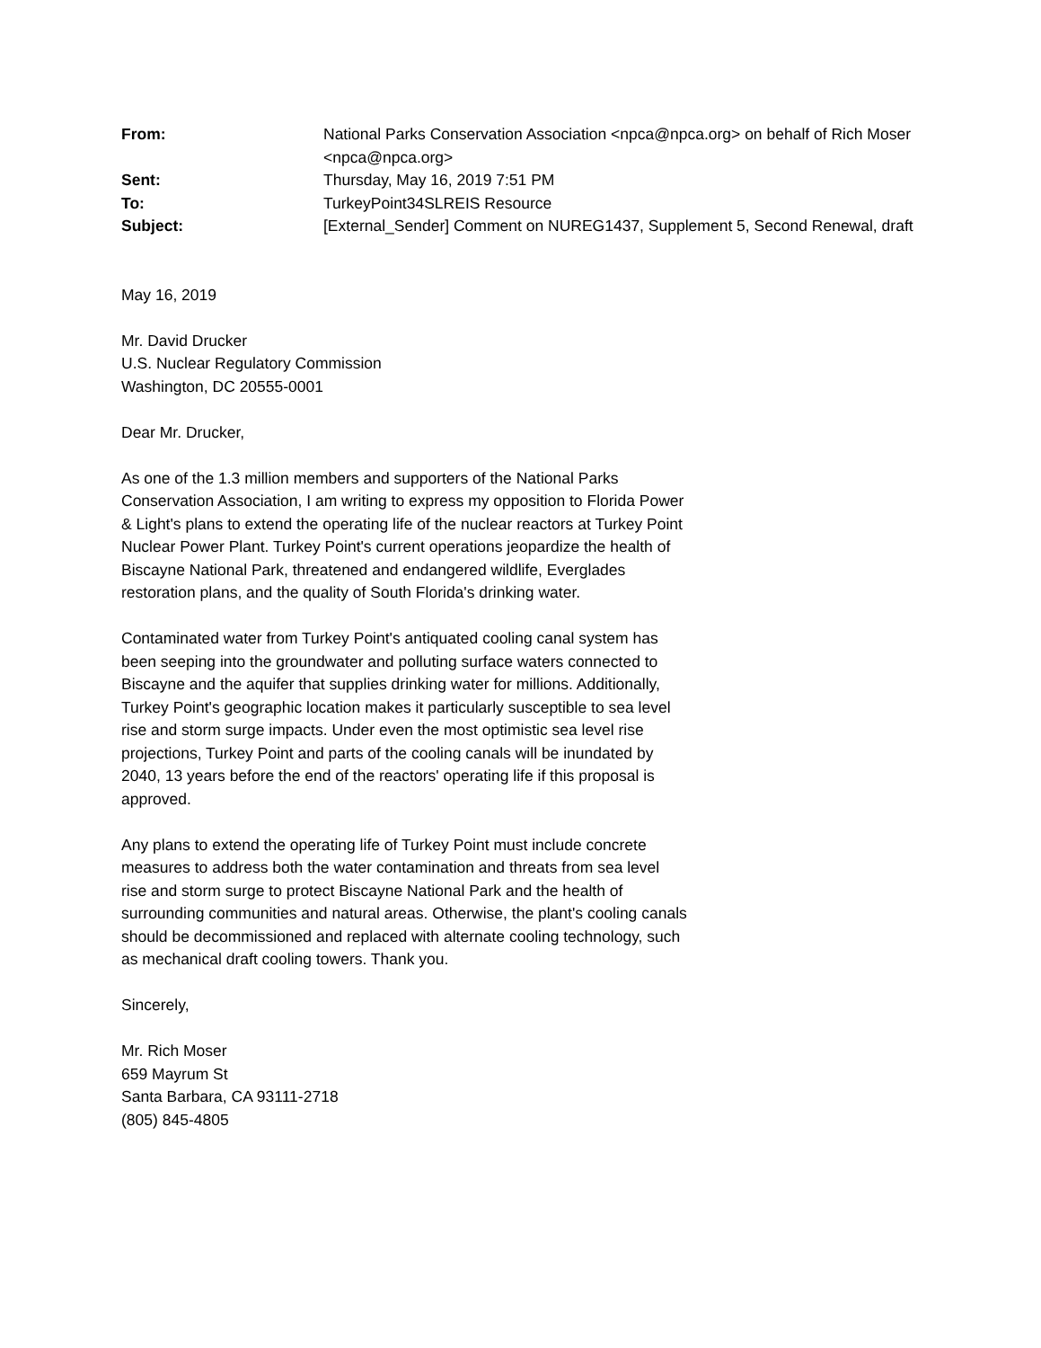| From: | National Parks Conservation Association <npca@npca.org> on behalf of Rich Moser <npca@npca.org> |
| Sent: | Thursday, May 16, 2019 7:51 PM |
| To: | TurkeyPoint34SLREIS Resource |
| Subject: | [External_Sender] Comment on NUREG1437, Supplement 5, Second Renewal, draft |
May 16, 2019
Mr. David Drucker
U.S. Nuclear Regulatory Commission
Washington, DC 20555-0001
Dear Mr. Drucker,
As one of the 1.3 million members and supporters of the National Parks Conservation Association, I am writing to express my opposition to Florida Power & Light's plans to extend the operating life of the nuclear reactors at Turkey Point Nuclear Power Plant. Turkey Point's current operations jeopardize the health of Biscayne National Park, threatened and endangered wildlife, Everglades restoration plans, and the quality of South Florida's drinking water.
Contaminated water from Turkey Point's antiquated cooling canal system has been seeping into the groundwater and polluting surface waters connected to Biscayne and the aquifer that supplies drinking water for millions. Additionally, Turkey Point's geographic location makes it particularly susceptible to sea level rise and storm surge impacts. Under even the most optimistic sea level rise projections, Turkey Point and parts of the cooling canals will be inundated by 2040, 13 years before the end of the reactors' operating life if this proposal is approved.
Any plans to extend the operating life of Turkey Point must include concrete measures to address both the water contamination and threats from sea level rise and storm surge to protect Biscayne National Park and the health of surrounding communities and natural areas. Otherwise, the plant's cooling canals should be decommissioned and replaced with alternate cooling technology, such as mechanical draft cooling towers. Thank you.
Sincerely,
Mr. Rich Moser
659 Mayrum St
Santa Barbara, CA 93111-2718
(805) 845-4805